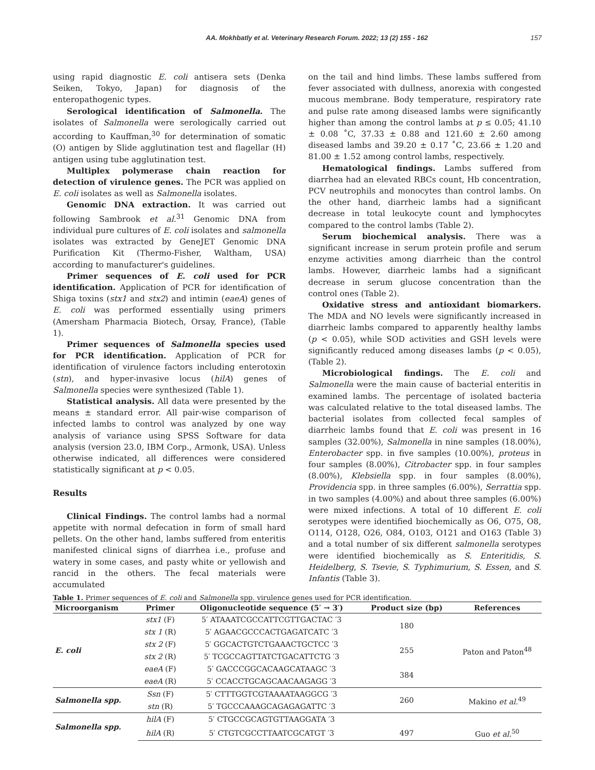AA. Mokhbatly et al. Veterinary Research Forum. 2022; 13 (2) 155 - 162 157
using rapid diagnostic E. coli antisera sets (Denka Seiken, Tokyo, Japan) for diagnosis of the enteropathogenic types.
Serological identification of Salmonella. The isolates of Salmonella were serologically carried out according to Kauffman,<sup>30</sup> for determination of somatic (O) antigen by Slide agglutination test and flagellar (H) antigen using tube agglutination test.
Multiplex polymerase chain reaction for detection of virulence genes. The PCR was applied on E. coli isolates as well as Salmonella isolates.
Genomic DNA extraction. It was carried out following Sambrook et al.<sup>31</sup> Genomic DNA from individual pure cultures of E. coli isolates and salmonella isolates was extracted by GeneJET Genomic DNA Purification Kit (Thermo-Fisher, Waltham, USA) according to manufacturer's guidelines.
Primer sequences of E. coli used for PCR identification. Application of PCR for identification of Shiga toxins (stx1 and stx2) and intimin (eaeA) genes of E. coli was performed essentially using primers (Amersham Pharmacia Biotech, Orsay, France), (Table 1).
Primer sequences of Salmonella species used for PCR identification. Application of PCR for identification of virulence factors including enterotoxin (stn), and hyper-invasive locus (hilA) genes of Salmonella species were synthesized (Table 1).
Statistical analysis. All data were presented by the means ± standard error. All pair-wise comparison of infected lambs to control was analyzed by one way analysis of variance using SPSS Software for data analysis (version 23.0, IBM Corp., Armonk, USA). Unless otherwise indicated, all differences were considered statistically significant at p < 0.05.
Results
Clinical Findings. The control lambs had a normal appetite with normal defecation in form of small hard pellets. On the other hand, lambs suffered from enteritis manifested clinical signs of diarrhea i.e., profuse and watery in some cases, and pasty white or yellowish and rancid in the others. The fecal materials were accumulated
on the tail and hind limbs. These lambs suffered from fever associated with dullness, anorexia with congested mucous membrane. Body temperature, respiratory rate and pulse rate among diseased lambs were significantly higher than among the control lambs at p ≤ 0.05; 41.10 ± 0.08 ˚C, 37.33 ± 0.88 and 121.60 ± 2.60 among diseased lambs and 39.20 ± 0.17 ˚C, 23.66 ± 1.20 and 81.00 ± 1.52 among control lambs, respectively.
Hematological findings. Lambs suffered from diarrhea had an elevated RBCs count, Hb concentration, PCV neutrophils and monocytes than control lambs. On the other hand, diarrheic lambs had a significant decrease in total leukocyte count and lymphocytes compared to the control lambs (Table 2).
Serum biochemical analysis. There was a significant increase in serum protein profile and serum enzyme activities among diarrheic than the control lambs. However, diarrheic lambs had a significant decrease in serum glucose concentration than the control ones (Table 2).
Oxidative stress and antioxidant biomarkers. The MDA and NO levels were significantly increased in diarrheic lambs compared to apparently healthy lambs (p < 0.05), while SOD activities and GSH levels were significantly reduced among diseases lambs (p < 0.05), (Table 2).
Microbiological findings. The E. coli and Salmonella were the main cause of bacterial enteritis in examined lambs. The percentage of isolated bacteria was calculated relative to the total diseased lambs. The bacterial isolates from collected fecal samples of diarrheic lambs found that E. coli was present in 16 samples (32.00%), Salmonella in nine samples (18.00%), Enterobacter spp. in five samples (10.00%), proteus in four samples (8.00%), Citrobacter spp. in four samples (8.00%), Klebsiella spp. in four samples (8.00%), Providencia spp. in three samples (6.00%), Serrattia spp. in two samples (4.00%) and about three samples (6.00%) were mixed infections. A total of 10 different E. coli serotypes were identified biochemically as O6, O75, O8, O114, O128, O26, O84, O103, O121 and O163 (Table 3) and a total number of six different salmonella serotypes were identified biochemically as S. Enteritidis, S. Heidelberg, S. Tsevie, S. Typhimurium, S. Essen, and S. Infantis (Table 3).
Table 1. Primer sequences of E. coli and Salmonella spp. virulence genes used for PCR identification.
| Microorganism | Primer | Oligonucleotide sequence (5′ → 3′) | Product size (bp) | References |
| --- | --- | --- | --- | --- |
| E. coli | stx1 (F) | 5′ ATAAATCGCCATTCGTTGACTAC ′3 | 180 | Paton and Paton<sup>48</sup> |
| | stx 1 (R) | 5′ AGAACGCCCACTGAGATCATC ′3 | | |
| | stx 2 (F) | 5′ GGCACTGTCTGAAACTGCTCC ′3 | 255 | |
| | stx 2 (R) | 5′ TCGCCAGTTATCTGACATTCTG ′3 | | |
| | eaeA (F) | 5′ GACCCGGCACAAGCATAAGC ′3 | 384 | |
| | eaeA (R) | 5′ CCACCTGCAGCAACAAGAGG ′3 | | |
| Salmonella spp. | Ssn (F) | 5′ CTTTGGTCGTAAAATAAGGCG ′3 | 260 | Makino et al.<sup>49</sup> |
| | stn (R) | 5′ TGCCCAAAGCAGAGAGATTC ′3 | | |
| Salmonella spp. | hilA (F) | 5′ CTGCCGCAGTGTTAAGGATA ′3 | | |
| | hilA (R) | 5′ CTGTCGCCTTAATCGCATGT ′3 | 497 | Guo et al.<sup>50</sup> |